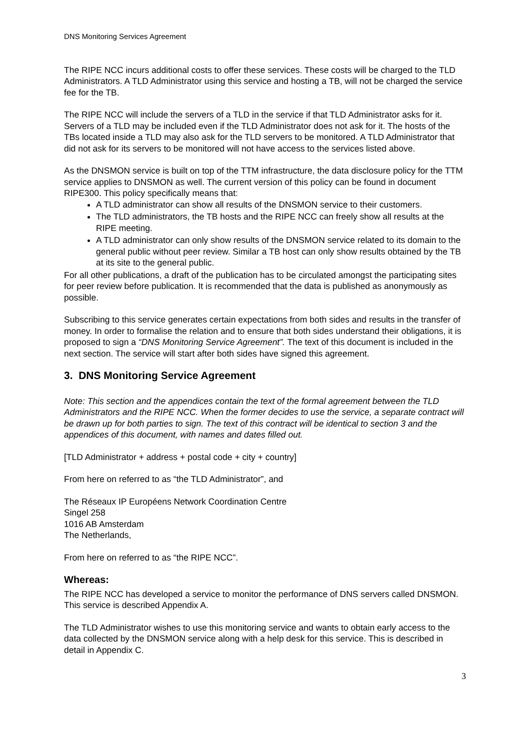DNS Monitoring Services Agreement
The RIPE NCC incurs additional costs to offer these services. These costs will be charged to the TLD Administrators. A TLD Administrator using this service and hosting a TB, will not be charged the service fee for the TB.
The RIPE NCC will include the servers of a TLD in the service if that TLD Administrator asks for it. Servers of a TLD may be included even if the TLD Administrator does not ask for it. The hosts of the TBs located inside a TLD may also ask for the TLD servers to be monitored. A TLD Administrator that did not ask for its servers to be monitored will not have access to the services listed above.
As the DNSMON service is built on top of the TTM infrastructure, the data disclosure policy for the TTM service applies to DNSMON as well. The current version of this policy can be found in document RIPE300. This policy specifically means that:
A TLD administrator can show all results of the DNSMON service to their customers.
The TLD administrators, the TB hosts and the RIPE NCC can freely show all results at the RIPE meeting.
A TLD administrator can only show results of the DNSMON service related to its domain to the general public without peer review. Similar a TB host can only show results obtained by the TB at its site to the general public.
For all other publications, a draft of the publication has to be circulated amongst the participating sites for peer review before publication. It is recommended that the data is published as anonymously as possible.
Subscribing to this service generates certain expectations from both sides and results in the transfer of money. In order to formalise the relation and to ensure that both sides understand their obligations, it is proposed to sign a “DNS Monitoring Service Agreement”. The text of this document is included in the next section. The service will start after both sides have signed this agreement.
3. DNS Monitoring Service Agreement
Note: This section and the appendices contain the text of the formal agreement between the TLD Administrators and the RIPE NCC. When the former decides to use the service, a separate contract will be drawn up for both parties to sign. The text of this contract will be identical to section 3 and the appendices of this document, with names and dates filled out.
[TLD Administrator + address + postal code + city + country]
From here on referred to as “the TLD Administrator”, and
The Réseaux IP Européens Network Coordination Centre
Singel 258
1016 AB Amsterdam
The Netherlands,
From here on referred to as “the RIPE NCC”.
Whereas:
The RIPE NCC has developed a service to monitor the performance of DNS servers called DNSMON. This service is described Appendix A.
The TLD Administrator wishes to use this monitoring service and wants to obtain early access to the data collected by the DNSMON service along with a help desk for this service. This is described in detail in Appendix C.
3